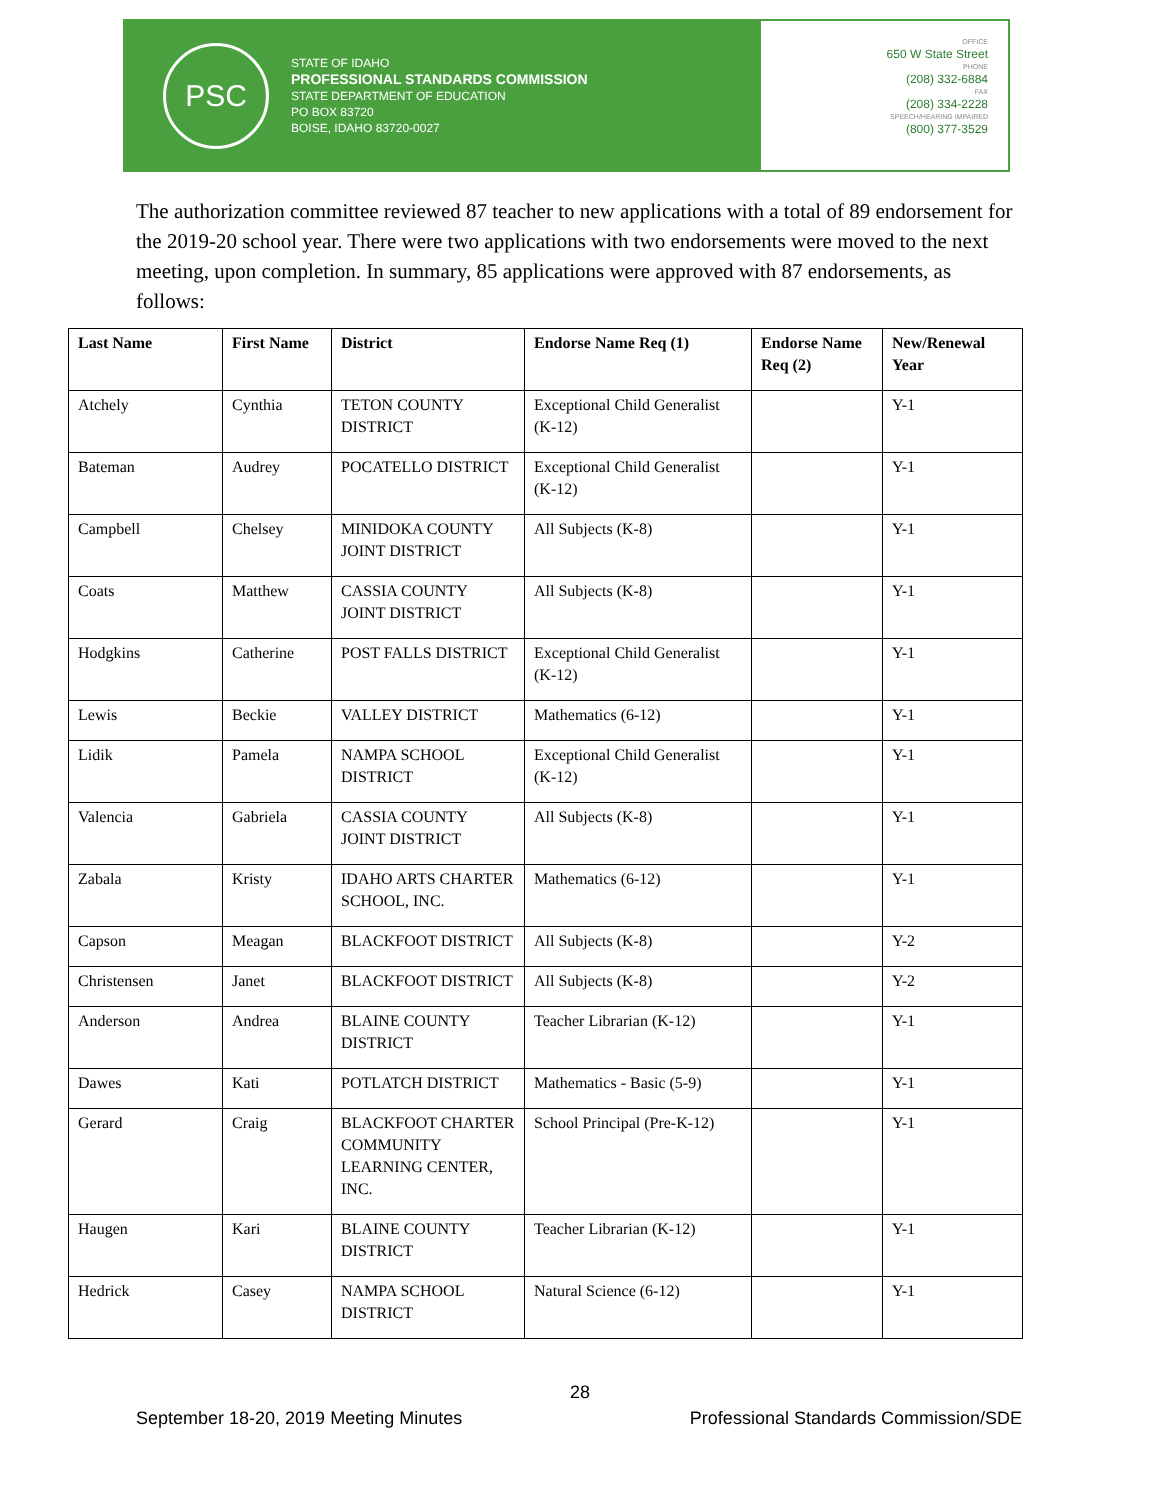PSC
STATE OF IDAHO
PROFESSIONAL STANDARDS COMMISSION
STATE DEPARTMENT OF EDUCATION
PO BOX 83720
BOISE, IDAHO 83720-0027
OFFICE
650 W State Street
PHONE
(208) 332-6884
FAX
(208) 334-2228
SPEECH/HEARING IMPAIRED
(800) 377-3529
The authorization committee reviewed 87 teacher to new applications with a total of 89 endorsement for the 2019-20 school year. There were two applications with two endorsements were moved to the next meeting, upon completion. In summary, 85 applications were approved with 87 endorsements, as follows:
| Last Name | First Name | District | Endorse Name Req (1) | Endorse Name Req (2) | New/Renewal Year |
| --- | --- | --- | --- | --- | --- |
| Atchely | Cynthia | TETON COUNTY DISTRICT | Exceptional Child Generalist (K-12) | | Y-1 |
| Bateman | Audrey | POCATELLO DISTRICT | Exceptional Child Generalist (K-12) | | Y-1 |
| Campbell | Chelsey | MINIDOKA COUNTY JOINT DISTRICT | All Subjects (K-8) | | Y-1 |
| Coats | Matthew | CASSIA COUNTY JOINT DISTRICT | All Subjects (K-8) | | Y-1 |
| Hodgkins | Catherine | POST FALLS DISTRICT | Exceptional Child Generalist (K-12) | | Y-1 |
| Lewis | Beckie | VALLEY DISTRICT | Mathematics (6-12) | | Y-1 |
| Lidik | Pamela | NAMPA SCHOOL DISTRICT | Exceptional Child Generalist (K-12) | | Y-1 |
| Valencia | Gabriela | CASSIA COUNTY JOINT DISTRICT | All Subjects (K-8) | | Y-1 |
| Zabala | Kristy | IDAHO ARTS CHARTER SCHOOL, INC. | Mathematics (6-12) | | Y-1 |
| Capson | Meagan | BLACKFOOT DISTRICT | All Subjects (K-8) | | Y-2 |
| Christensen | Janet | BLACKFOOT DISTRICT | All Subjects (K-8) | | Y-2 |
| Anderson | Andrea | BLAINE COUNTY DISTRICT | Teacher Librarian (K-12) | | Y-1 |
| Dawes | Kati | POTLATCH DISTRICT | Mathematics - Basic (5-9) | | Y-1 |
| Gerard | Craig | BLACKFOOT CHARTER COMMUNITY LEARNING CENTER, INC. | School Principal (Pre-K-12) | | Y-1 |
| Haugen | Kari | BLAINE COUNTY DISTRICT | Teacher Librarian (K-12) | | Y-1 |
| Hedrick | Casey | NAMPA SCHOOL DISTRICT | Natural Science (6-12) | | Y-1 |
28
September 18-20, 2019 Meeting Minutes Professional Standards Commission/SDE